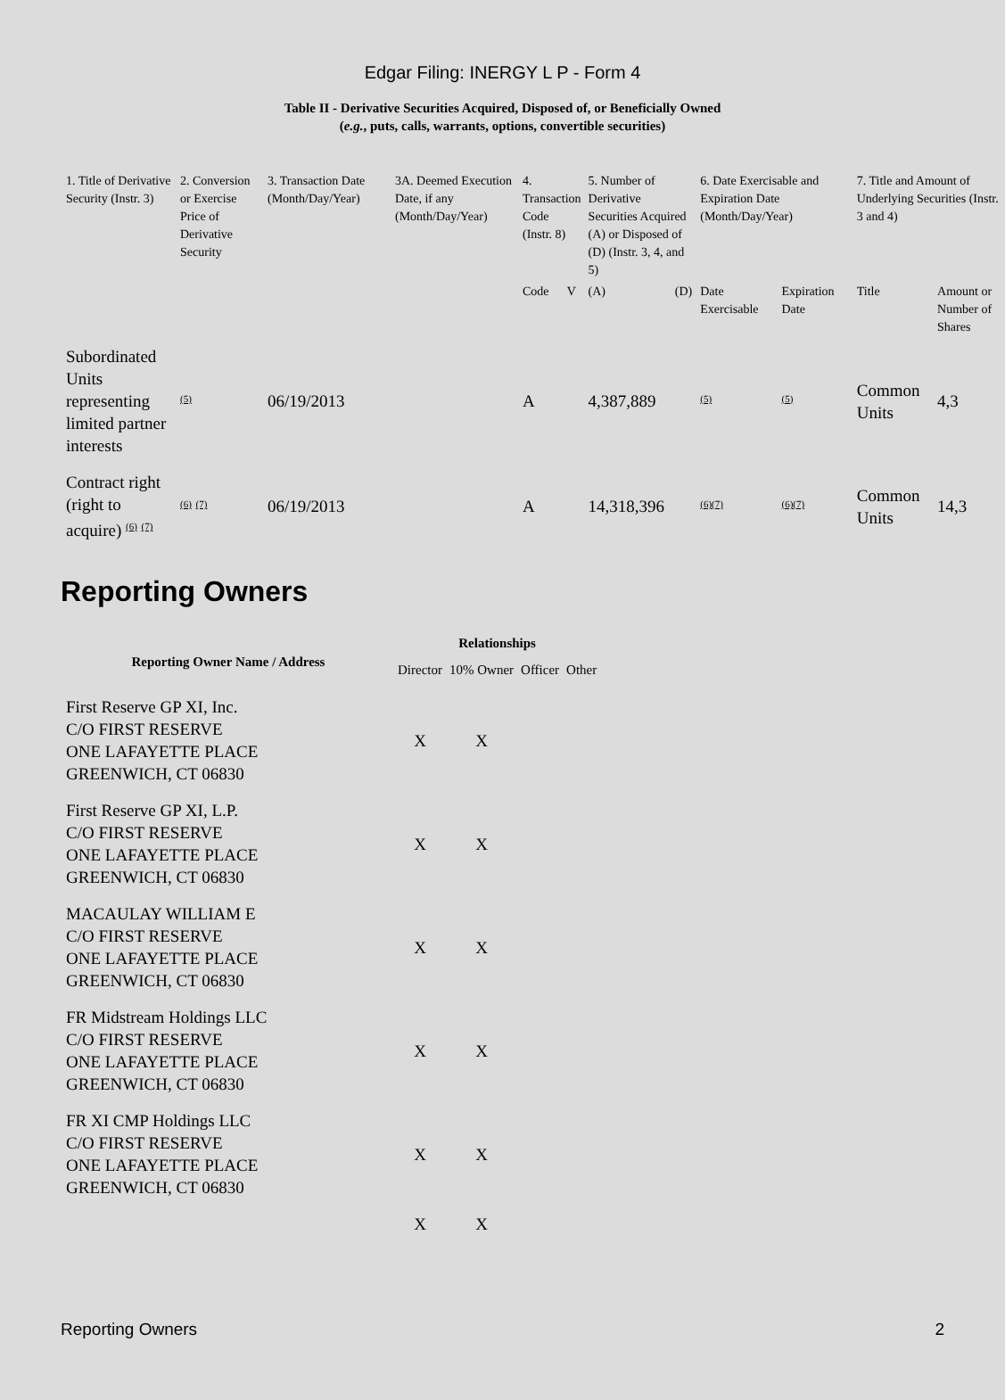Edgar Filing: INERGY L P - Form 4
Table II - Derivative Securities Acquired, Disposed of, or Beneficially Owned
(e.g., puts, calls, warrants, options, convertible securities)
| 1. Title of Derivative Security (Instr. 3) | 2. Conversion or Exercise Price of Derivative Security | 3. Transaction Date (Month/Day/Year) | 3A. Deemed Execution Date, if any (Month/Day/Year) | 4. Transaction Code (Instr. 8) | | 5. Number of Derivative Securities Acquired (A) or Disposed of (D) (Instr. 3, 4, and 5) | | 6. Date Exercisable and Expiration Date (Month/Day/Year) | | 7. Title and Amount of Underlying Securities (Instr. 3 and 4) | |
| --- | --- | --- | --- | --- | --- | --- | --- | --- | --- | --- | --- |
| | | | | Code | V | (A) | (D) | Date Exercisable | Expiration Date | Title | Amount or Number of Shares |
| Subordinated Units representing limited partner interests | <sup>(5)</sup> | 06/19/2013 | | A | | 4,387,889 | | <sup>(5)</sup> | <sup>(5)</sup> | Common Units | 4,3 |
| Contract right (right to acquire) <sup>(6)</sup> <sup>(7)</sup> | <sup>(6)</sup> <sup>(7)</sup> | 06/19/2013 | | A | | 14,318,396 | | <sup>(6)(7)</sup> | <sup>(6)(7)</sup> | Common Units | 14,3 |
Reporting Owners
| Reporting Owner Name / Address | Relationships | | | |
| --- | --- | --- | --- | --- |
| | Director | 10% Owner | Officer | Other |
| First Reserve GP XI, Inc. C/O FIRST RESERVE ONE LAFAYETTE PLACE GREENWICH, CT 06830 | X | X | | |
| First Reserve GP XI, L.P. C/O FIRST RESERVE ONE LAFAYETTE PLACE GREENWICH, CT 06830 | X | X | | |
| MACAULAY WILLIAM E C/O FIRST RESERVE ONE LAFAYETTE PLACE GREENWICH, CT 06830 | X | X | | |
| FR Midstream Holdings LLC C/O FIRST RESERVE ONE LAFAYETTE PLACE GREENWICH, CT 06830 | X | X | | |
| FR XI CMP Holdings LLC C/O FIRST RESERVE ONE LAFAYETTE PLACE GREENWICH, CT 06830 | X | X | | |
| | X | X | | |
Reporting Owners 2